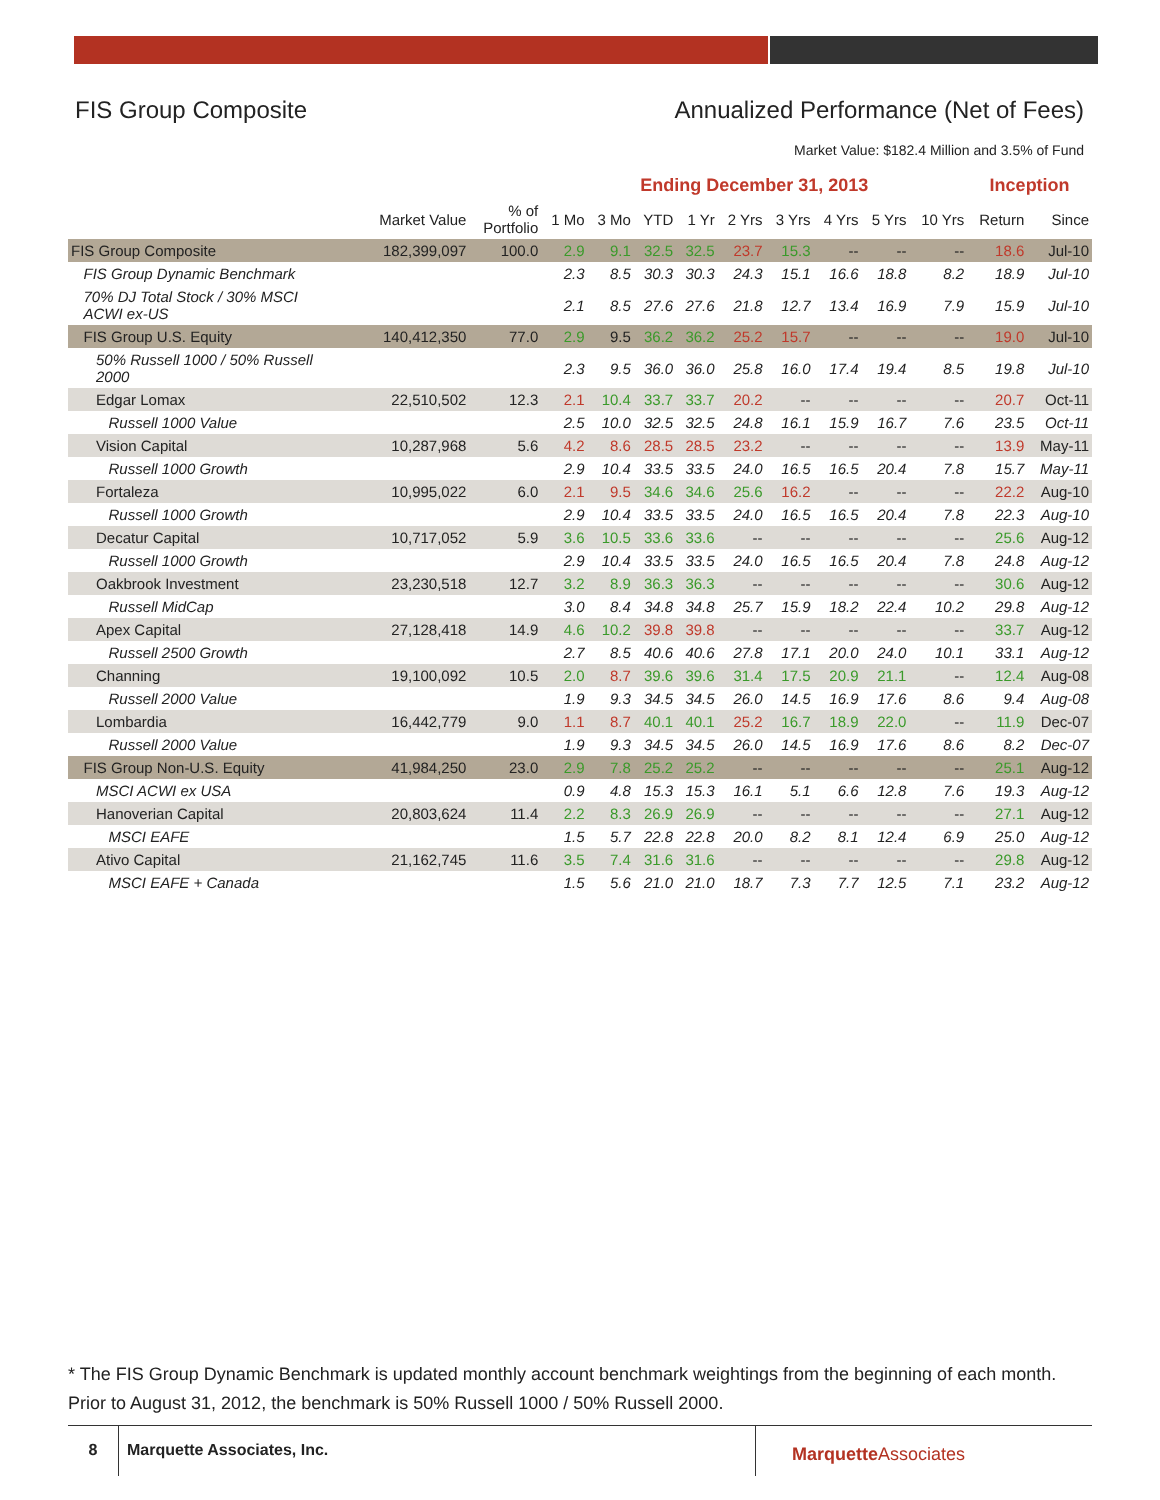FIS Group Composite Annualized Performance (Net of Fees)
Market Value: $182.4 Million and 3.5% of Fund
| | | | Ending December 31, 2013 | | | | | | | | | Inception | |
| --- | --- | --- | --- | --- | --- | --- | --- | --- | --- | --- | --- | --- | --- |
| | Market Value | % of Portfolio | 1 Mo | 3 Mo | YTD | 1 Yr | 2 Yrs | 3 Yrs | 4 Yrs | 5 Yrs | 10 Yrs | Return | Since |
| FIS Group Composite | 182,399,097 | 100.0 | 2.9 | 9.1 | 32.5 | 32.5 | 23.7 | 15.3 | -- | -- | -- | 18.6 | Jul-10 |
| FIS Group Dynamic Benchmark | | | 2.3 | 8.5 | 30.3 | 30.3 | 24.3 | 15.1 | 16.6 | 18.8 | 8.2 | 18.9 | Jul-10 |
| 70% DJ Total Stock / 30% MSCI ACWI ex-US | | | 2.1 | 8.5 | 27.6 | 27.6 | 21.8 | 12.7 | 13.4 | 16.9 | 7.9 | 15.9 | Jul-10 |
| FIS Group U.S. Equity | 140,412,350 | 77.0 | 2.9 | 9.5 | 36.2 | 36.2 | 25.2 | 15.7 | -- | -- | -- | 19.0 | Jul-10 |
| 50% Russell 1000 / 50% Russell 2000 | | | 2.3 | 9.5 | 36.0 | 36.0 | 25.8 | 16.0 | 17.4 | 19.4 | 8.5 | 19.8 | Jul-10 |
| Edgar Lomax | 22,510,502 | 12.3 | 2.1 | 10.4 | 33.7 | 33.7 | 20.2 | -- | -- | -- | -- | 20.7 | Oct-11 |
| Russell 1000 Value | | | 2.5 | 10.0 | 32.5 | 32.5 | 24.8 | 16.1 | 15.9 | 16.7 | 7.6 | 23.5 | Oct-11 |
| Vision Capital | 10,287,968 | 5.6 | 4.2 | 8.6 | 28.5 | 28.5 | 23.2 | -- | -- | -- | -- | 13.9 | May-11 |
| Russell 1000 Growth | | | 2.9 | 10.4 | 33.5 | 33.5 | 24.0 | 16.5 | 16.5 | 20.4 | 7.8 | 15.7 | May-11 |
| Fortaleza | 10,995,022 | 6.0 | 2.1 | 9.5 | 34.6 | 34.6 | 25.6 | 16.2 | -- | -- | -- | 22.2 | Aug-10 |
| Russell 1000 Growth | | | 2.9 | 10.4 | 33.5 | 33.5 | 24.0 | 16.5 | 16.5 | 20.4 | 7.8 | 22.3 | Aug-10 |
| Decatur Capital | 10,717,052 | 5.9 | 3.6 | 10.5 | 33.6 | 33.6 | -- | -- | -- | -- | -- | 25.6 | Aug-12 |
| Russell 1000 Growth | | | 2.9 | 10.4 | 33.5 | 33.5 | 24.0 | 16.5 | 16.5 | 20.4 | 7.8 | 24.8 | Aug-12 |
| Oakbrook Investment | 23,230,518 | 12.7 | 3.2 | 8.9 | 36.3 | 36.3 | -- | -- | -- | -- | -- | 30.6 | Aug-12 |
| Russell MidCap | | | 3.0 | 8.4 | 34.8 | 34.8 | 25.7 | 15.9 | 18.2 | 22.4 | 10.2 | 29.8 | Aug-12 |
| Apex Capital | 27,128,418 | 14.9 | 4.6 | 10.2 | 39.8 | 39.8 | -- | -- | -- | -- | -- | 33.7 | Aug-12 |
| Russell 2500 Growth | | | 2.7 | 8.5 | 40.6 | 40.6 | 27.8 | 17.1 | 20.0 | 24.0 | 10.1 | 33.1 | Aug-12 |
| Channing | 19,100,092 | 10.5 | 2.0 | 8.7 | 39.6 | 39.6 | 31.4 | 17.5 | 20.9 | 21.1 | -- | 12.4 | Aug-08 |
| Russell 2000 Value | | | 1.9 | 9.3 | 34.5 | 34.5 | 26.0 | 14.5 | 16.9 | 17.6 | 8.6 | 9.4 | Aug-08 |
| Lombardia | 16,442,779 | 9.0 | 1.1 | 8.7 | 40.1 | 40.1 | 25.2 | 16.7 | 18.9 | 22.0 | -- | 11.9 | Dec-07 |
| Russell 2000 Value | | | 1.9 | 9.3 | 34.5 | 34.5 | 26.0 | 14.5 | 16.9 | 17.6 | 8.6 | 8.2 | Dec-07 |
| FIS Group Non-U.S. Equity | 41,984,250 | 23.0 | 2.9 | 7.8 | 25.2 | 25.2 | -- | -- | -- | -- | -- | 25.1 | Aug-12 |
| MSCI ACWI ex USA | | | 0.9 | 4.8 | 15.3 | 15.3 | 16.1 | 5.1 | 6.6 | 12.8 | 7.6 | 19.3 | Aug-12 |
| Hanoverian Capital | 20,803,624 | 11.4 | 2.2 | 8.3 | 26.9 | 26.9 | -- | -- | -- | -- | -- | 27.1 | Aug-12 |
| MSCI EAFE | | | 1.5 | 5.7 | 22.8 | 22.8 | 20.0 | 8.2 | 8.1 | 12.4 | 6.9 | 25.0 | Aug-12 |
| Ativo Capital | 21,162,745 | 11.6 | 3.5 | 7.4 | 31.6 | 31.6 | -- | -- | -- | -- | -- | 29.8 | Aug-12 |
| MSCI EAFE + Canada | | | 1.5 | 5.6 | 21.0 | 21.0 | 18.7 | 7.3 | 7.7 | 12.5 | 7.1 | 23.2 | Aug-12 |
* The FIS Group Dynamic Benchmark is updated monthly account benchmark weightings from the beginning of each month. Prior to August 31, 2012, the benchmark is 50% Russell 1000 / 50% Russell 2000.
8 Marquette Associates, Inc. MarquetteAssociates